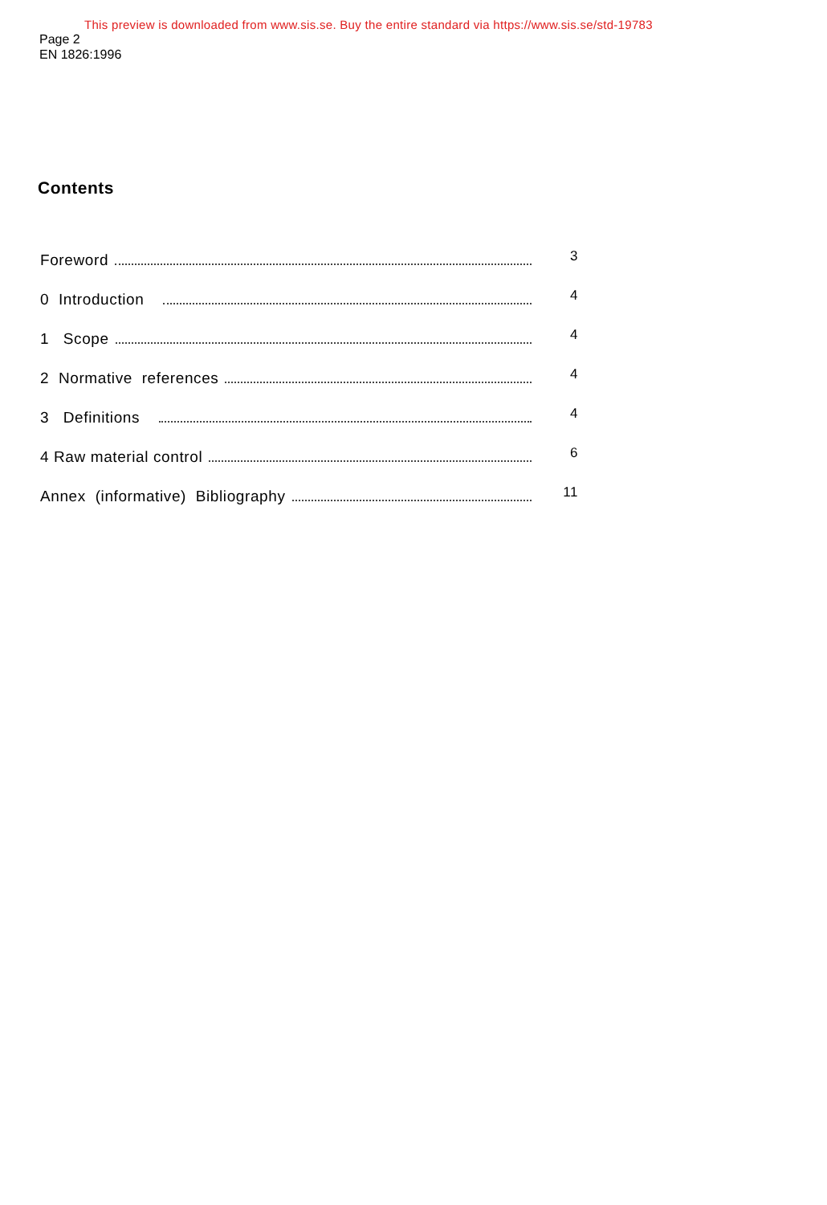This preview is downloaded from www.sis.se. Buy the entire standard via https://www.sis.se/std-19783
Page 2
EN 1826:1996
Contents
Foreword 3
0 Introduction 4
1 Scope 4
2 Normative references 4
3 Definitions 4
4 Raw material control 6
Annex (informative) Bibliography 11